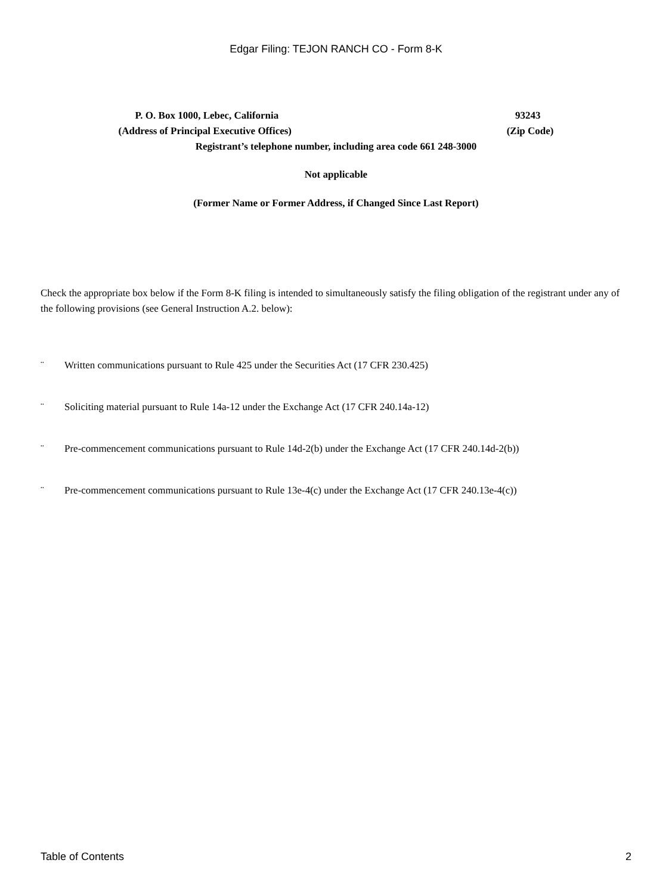Edgar Filing: TEJON RANCH CO - Form 8-K
P. O. Box 1000, Lebec, California 93243
(Address of Principal Executive Offices) (Zip Code)
Registrant’s telephone number, including area code 661 248-3000
Not applicable
(Former Name or Former Address, if Changed Since Last Report)
Check the appropriate box below if the Form 8-K filing is intended to simultaneously satisfy the filing obligation of the registrant under any of the following provisions (see General Instruction A.2. below):
¨ Written communications pursuant to Rule 425 under the Securities Act (17 CFR 230.425)
¨ Soliciting material pursuant to Rule 14a-12 under the Exchange Act (17 CFR 240.14a-12)
¨ Pre-commencement communications pursuant to Rule 14d-2(b) under the Exchange Act (17 CFR 240.14d-2(b))
¨ Pre-commencement communications pursuant to Rule 13e-4(c) under the Exchange Act (17 CFR 240.13e-4(c))
Table of Contents 2